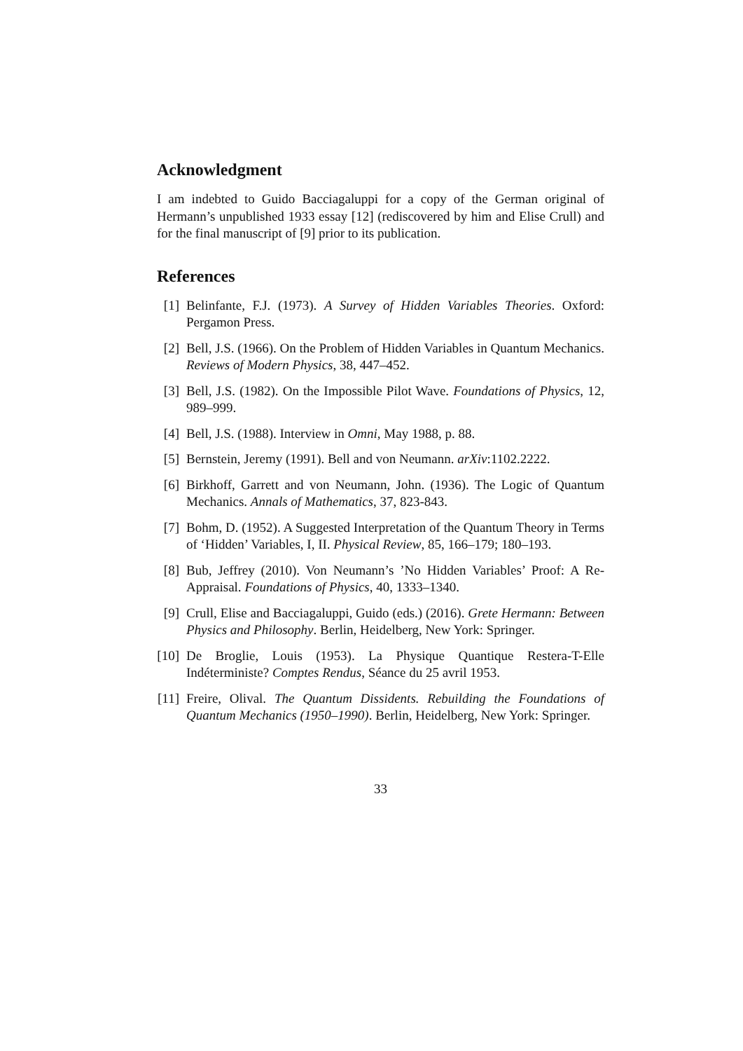Acknowledgment
I am indebted to Guido Bacciagaluppi for a copy of the German original of Hermann’s unpublished 1933 essay [12] (rediscovered by him and Elise Crull) and for the final manuscript of [9] prior to its publication.
References
[1] Belinfante, F.J. (1973). A Survey of Hidden Variables Theories. Oxford: Pergamon Press.
[2] Bell, J.S. (1966). On the Problem of Hidden Variables in Quantum Mechanics. Reviews of Modern Physics, 38, 447–452.
[3] Bell, J.S. (1982). On the Impossible Pilot Wave. Foundations of Physics, 12, 989–999.
[4] Bell, J.S. (1988). Interview in Omni, May 1988, p. 88.
[5] Bernstein, Jeremy (1991). Bell and von Neumann. arXiv:1102.2222.
[6] Birkhoff, Garrett and von Neumann, John. (1936). The Logic of Quantum Mechanics. Annals of Mathematics, 37, 823-843.
[7] Bohm, D. (1952). A Suggested Interpretation of the Quantum Theory in Terms of ‘Hidden’ Variables, I, II. Physical Review, 85, 166–179; 180–193.
[8] Bub, Jeffrey (2010). Von Neumann’s ’No Hidden Variables’ Proof: A Re-Appraisal. Foundations of Physics, 40, 1333–1340.
[9] Crull, Elise and Bacciagaluppi, Guido (eds.) (2016). Grete Hermann: Between Physics and Philosophy. Berlin, Heidelberg, New York: Springer.
[10] De Broglie, Louis (1953). La Physique Quantique Restera-T-Elle Indéterministe? Comptes Rendus, Séance du 25 avril 1953.
[11] Freire, Olival. The Quantum Dissidents. Rebuilding the Foundations of Quantum Mechanics (1950–1990). Berlin, Heidelberg, New York: Springer.
33